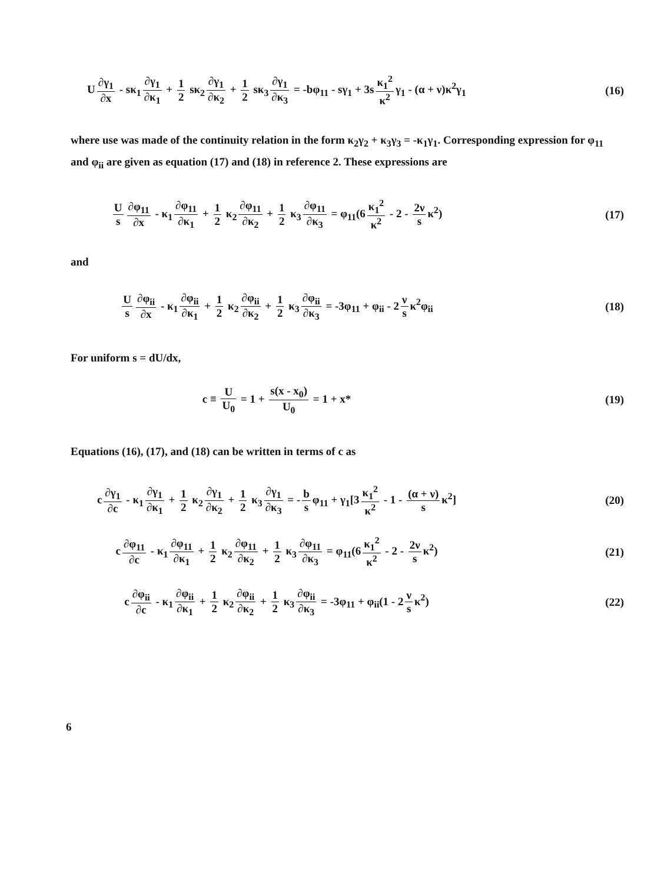U ∂γ<sub>1</sub> ∂x - sκ<sub>1</sub> ∂γ<sub>1</sub> ∂κ<sub>1</sub> + 1 2 sκ<sub>2</sub> ∂γ<sub>1</sub> ∂κ<sub>2</sub> + 1 2 sκ<sub>3</sub> ∂γ<sub>1</sub> ∂κ<sub>3</sub> = -bφ<sub>11</sub> - sγ<sub>1</sub> + 3s κ<sub>1</sub><sup>2</sup> κ<sup>2</sup> γ<sub>1</sub> - (α + ν)κ<sup>2</sup>γ<sub>1</sub>
(16)
where use was made of the continuity relation in the form κ<sub>2</sub>γ<sub>2</sub> + κ<sub>3</sub>γ<sub>3</sub> = -κ<sub>1</sub>γ<sub>1</sub>. Corresponding expression for φ<sub>11</sub> and φ<sub>ii</sub> are given as equation (17) and (18) in reference 2. These expressions are
Us ∂φ<sub>11</sub> ∂x - κ<sub>1</sub> ∂φ<sub>11</sub> ∂κ<sub>1</sub> + 1 2 κ<sub>2</sub> ∂φ<sub>11</sub> ∂κ<sub>2</sub> + 1 2 κ<sub>3</sub> ∂φ<sub>11</sub> ∂κ<sub>3</sub> = φ<sub>11</sub>(6 κ<sub>1</sub><sup>2</sup> κ<sup>2</sup> - 2 - 2ν s κ<sup>2</sup>)
(17)
and
Us ∂φ<sub>ii</sub> ∂x - κ<sub>1</sub> ∂φ<sub>ii</sub> ∂κ<sub>1</sub> + 1 2 κ<sub>2</sub> ∂φ<sub>ii</sub> ∂κ<sub>2</sub> + 1 2 κ<sub>3</sub> ∂φ<sub>ii</sub> ∂κ<sub>3</sub> = -3φ<sub>11</sub> + φ<sub>ii</sub> - 2 ν s κ<sup>2</sup>φ<sub>ii</sub>
(18)
For uniform s = dU/dx,
c ≡ U U<sub>0</sub> = 1 + s(x - x<sub>0</sub>) U<sub>0</sub> = 1 + x*
(19)
Equations (16), (17), and (18) can be written in terms of c as
c ∂γ<sub>1</sub> ∂c - κ<sub>1</sub> ∂γ<sub>1</sub> ∂κ<sub>1</sub> + 1 2 κ<sub>2</sub> ∂γ<sub>1</sub> ∂κ<sub>2</sub> + 1 2 κ<sub>3</sub> ∂γ<sub>1</sub> ∂κ<sub>3</sub> = - b s φ<sub>11</sub> + γ<sub>1</sub>[3 κ<sub>1</sub><sup>2</sup> κ<sup>2</sup> - 1 - (α + ν) s κ<sup>2</sup>]
(20)
c ∂φ<sub>11</sub> ∂c - κ<sub>1</sub> ∂φ<sub>11</sub> ∂κ<sub>1</sub> + 1 2 κ<sub>2</sub> ∂φ<sub>11</sub> ∂κ<sub>2</sub> + 1 2 κ<sub>3</sub> ∂φ<sub>11</sub> ∂κ<sub>3</sub> = φ<sub>11</sub>(6 κ<sub>1</sub><sup>2</sup> κ<sup>2</sup> - 2 - 2ν s κ<sup>2</sup>)
(21)
c ∂φ<sub>ii</sub> ∂c - κ<sub>1</sub> ∂φ<sub>ii</sub> ∂κ<sub>1</sub> + 1 2 κ<sub>2</sub> ∂φ<sub>ii</sub> ∂κ<sub>2</sub> + 1 2 κ<sub>3</sub> ∂φ<sub>ii</sub> ∂κ<sub>3</sub> = -3φ<sub>11</sub> + φ<sub>ii</sub>(1 - 2 ν s κ<sup>2</sup>)
(22)
6